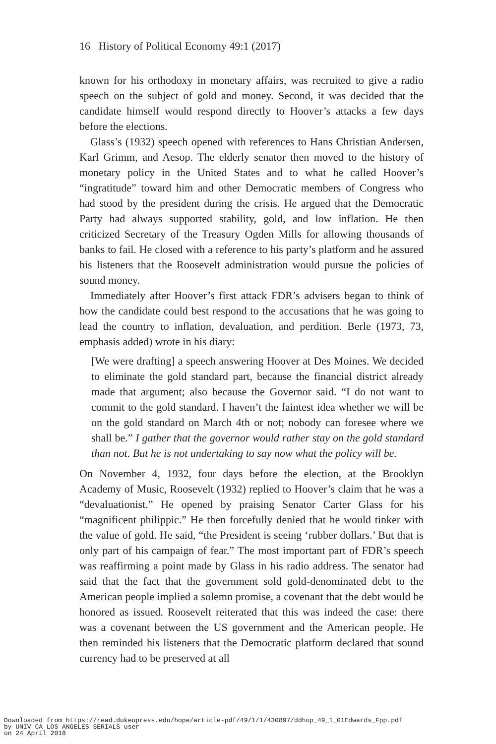16 History of Political Economy 49:1 (2017)
known for his orthodoxy in monetary affairs, was recruited to give a radio speech on the subject of gold and money. Second, it was decided that the candidate himself would respond directly to Hoover’s attacks a few days before the elections.
Glass’s (1932) speech opened with references to Hans Christian Andersen, Karl Grimm, and Aesop. The elderly senator then moved to the history of monetary policy in the United States and to what he called Hoover’s “ingratitude” toward him and other Democratic members of Congress who had stood by the president during the crisis. He argued that the Democratic Party had always supported stability, gold, and low inflation. He then criticized Secretary of the Treasury Ogden Mills for allowing thousands of banks to fail. He closed with a reference to his party’s platform and he assured his listeners that the Roosevelt administration would pursue the policies of sound money.
Immediately after Hoover’s first attack FDR’s advisers began to think of how the candidate could best respond to the accusations that he was going to lead the country to inflation, devaluation, and perdition. Berle (1973, 73, emphasis added) wrote in his diary:
[We were drafting] a speech answering Hoover at Des Moines. We decided to eliminate the gold standard part, because the financial district already made that argument; also because the Governor said. “I do not want to commit to the gold standard. I haven’t the faintest idea whether we will be on the gold standard on March 4th or not; nobody can foresee where we shall be.” I gather that the governor would rather stay on the gold standard than not. But he is not undertaking to say now what the policy will be.
On November 4, 1932, four days before the election, at the Brooklyn Academy of Music, Roosevelt (1932) replied to Hoover’s claim that he was a “devaluationist.” He opened by praising Senator Carter Glass for his “magnificent philippic.” He then forcefully denied that he would tinker with the value of gold. He said, “the President is seeing ‘rubber dollars.’ But that is only part of his campaign of fear.” The most important part of FDR’s speech was reaffirming a point made by Glass in his radio address. The senator had said that the fact that the government sold gold-denominated debt to the American people implied a solemn promise, a covenant that the debt would be honored as issued. Roosevelt reiterated that this was indeed the case: there was a covenant between the US government and the American people. He then reminded his listeners that the Democratic platform declared that sound currency had to be preserved at all
Downloaded from https://read.dukeupress.edu/hope/article-pdf/49/1/1/430897/ddhop_49_1_01Edwards_Fpp.pdf
by UNIV CA LOS ANGELES SERIALS user
on 24 April 2018